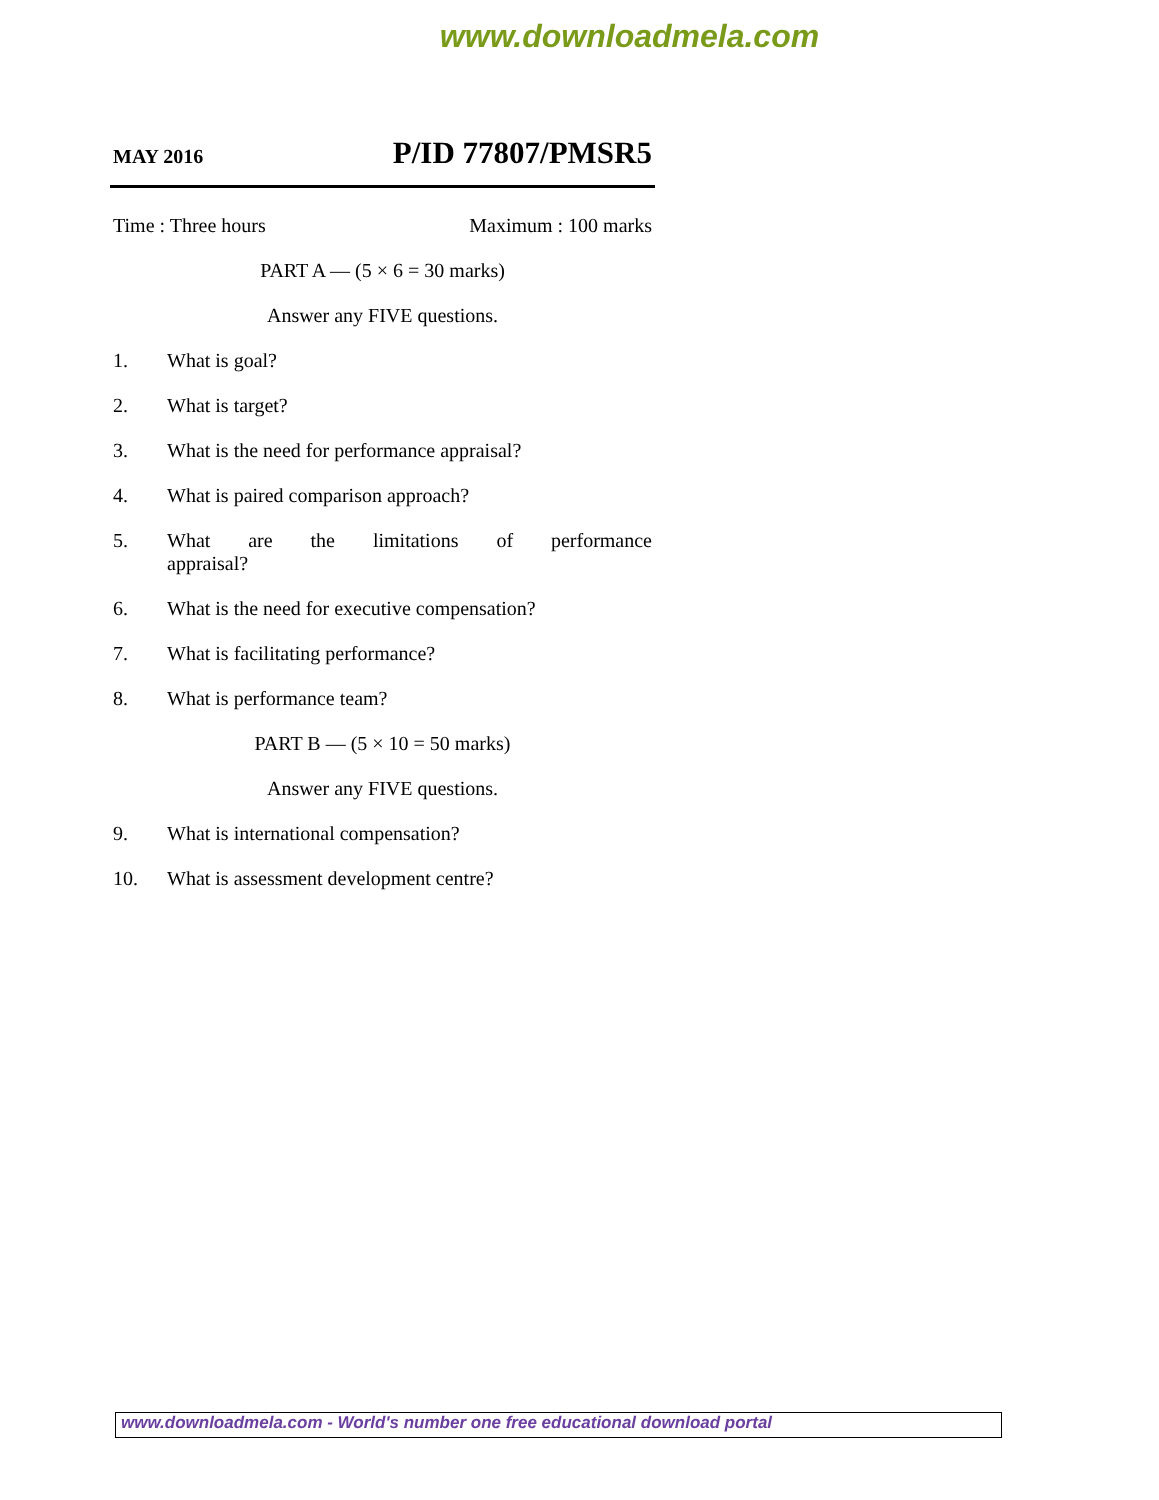www.downloadmela.com
MAY 2016 P/ID 77807/PMSR5
Time : Three hours Maximum : 100 marks
PART A — (5 × 6 = 30 marks)
Answer any FIVE questions.
1. What is goal?
2. What is target?
3. What is the need for performance appraisal?
4. What is paired comparison approach?
5. What are the limitations of performance
appraisal?
6. What is the need for executive compensation?
7. What is facilitating performance?
8. What is performance team?
PART B — (5 × 10 = 50 marks)
Answer any FIVE questions.
9. What is international compensation?
10. What is assessment development centre?
www.downloadmela.com - World's number one free educational download portal